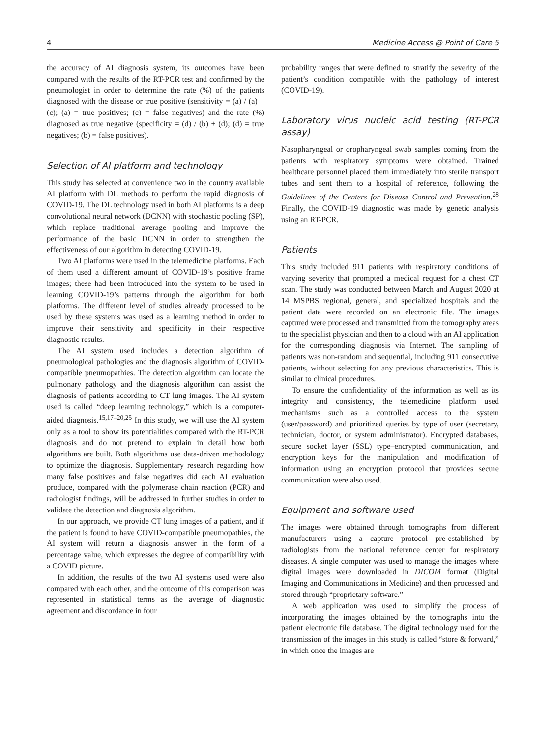4 Medicine Access @ Point of Care 5
the accuracy of AI diagnosis system, its outcomes have been compared with the results of the RT-PCR test and confirmed by the pneumologist in order to determine the rate (%) of the patients diagnosed with the disease or true positive (sensitivity = (a) / (a) + (c); (a) = true positives; (c) = false negatives) and the rate (%) diagnosed as true negative (specificity = (d) / (b) + (d); (d) = true negatives; (b) = false positives).
Selection of AI platform and technology
This study has selected at convenience two in the country available AI platform with DL methods to perform the rapid diagnosis of COVID-19. The DL technology used in both AI platforms is a deep convolutional neural network (DCNN) with stochastic pooling (SP), which replace traditional average pooling and improve the performance of the basic DCNN in order to strengthen the effectiveness of our algorithm in detecting COVID-19.
Two AI platforms were used in the telemedicine platforms. Each of them used a different amount of COVID-19’s positive frame images; these had been introduced into the system to be used in learning COVID-19’s patterns through the algorithm for both platforms. The different level of studies already processed to be used by these systems was used as a learning method in order to improve their sensitivity and specificity in their respective diagnostic results.
The AI system used includes a detection algorithm of pneumological pathologies and the diagnosis algorithm of COVID-compatible pneumopathies. The detection algorithm can locate the pulmonary pathology and the diagnosis algorithm can assist the diagnosis of patients according to CT lung images. The AI system used is called “deep learning technology,” which is a computer-aided diagnosis.<sup>15,17–20,25</sup> In this study, we will use the AI system only as a tool to show its potentialities compared with the RT-PCR diagnosis and do not pretend to explain in detail how both algorithms are built. Both algorithms use data-driven methodology to optimize the diagnosis. Supplementary research regarding how many false positives and false negatives did each AI evaluation produce, compared with the polymerase chain reaction (PCR) and radiologist findings, will be addressed in further studies in order to validate the detection and diagnosis algorithm.
In our approach, we provide CT lung images of a patient, and if the patient is found to have COVID-compatible pneumopathies, the AI system will return a diagnosis answer in the form of a percentage value, which expresses the degree of compatibility with a COVID picture.
In addition, the results of the two AI systems used were also compared with each other, and the outcome of this comparison was represented in statistical terms as the average of diagnostic agreement and discordance in four
probability ranges that were defined to stratify the severity of the patient’s condition compatible with the pathology of interest (COVID-19).
Laboratory virus nucleic acid testing (RT-PCR assay)
Nasopharyngeal or oropharyngeal swab samples coming from the patients with respiratory symptoms were obtained. Trained healthcare personnel placed them immediately into sterile transport tubes and sent them to a hospital of reference, following the Guidelines of the Centers for Disease Control and Prevention.<sup>28</sup> Finally, the COVID-19 diagnostic was made by genetic analysis using an RT-PCR.
Patients
This study included 911 patients with respiratory conditions of varying severity that prompted a medical request for a chest CT scan. The study was conducted between March and August 2020 at 14 MSPBS regional, general, and specialized hospitals and the patient data were recorded on an electronic file. The images captured were processed and transmitted from the tomography areas to the specialist physician and then to a cloud with an AI application for the corresponding diagnosis via Internet. The sampling of patients was non-random and sequential, including 911 consecutive patients, without selecting for any previous characteristics. This is similar to clinical procedures.
To ensure the confidentiality of the information as well as its integrity and consistency, the telemedicine platform used mechanisms such as a controlled access to the system (user/password) and prioritized queries by type of user (secretary, technician, doctor, or system administrator). Encrypted databases, secure socket layer (SSL) type–encrypted communication, and encryption keys for the manipulation and modification of information using an encryption protocol that provides secure communication were also used.
Equipment and software used
The images were obtained through tomographs from different manufacturers using a capture protocol pre-established by radiologists from the national reference center for respiratory diseases. A single computer was used to manage the images where digital images were downloaded in DICOM format (Digital Imaging and Communications in Medicine) and then processed and stored through “proprietary software.”
A web application was used to simplify the process of incorporating the images obtained by the tomographs into the patient electronic file database. The digital technology used for the transmission of the images in this study is called “store & forward,” in which once the images are